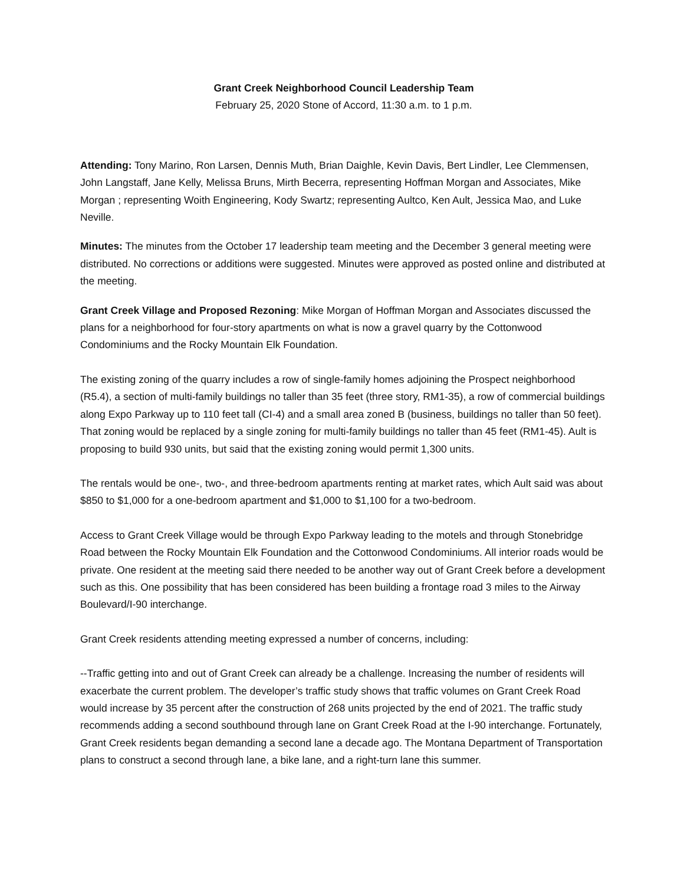Grant Creek Neighborhood Council Leadership Team
February 25, 2020 Stone of Accord, 11:30 a.m. to 1 p.m.
Attending: Tony Marino, Ron Larsen, Dennis Muth, Brian Daighle, Kevin Davis, Bert Lindler, Lee Clemmensen, John Langstaff, Jane Kelly, Melissa Bruns, Mirth Becerra, representing Hoffman Morgan and Associates, Mike Morgan ; representing Woith Engineering, Kody Swartz; representing Aultco, Ken Ault, Jessica Mao, and Luke Neville.
Minutes: The minutes from the October 17 leadership team meeting and the December 3 general meeting were distributed. No corrections or additions were suggested. Minutes were approved as posted online and distributed at the meeting.
Grant Creek Village and Proposed Rezoning: Mike Morgan of Hoffman Morgan and Associates discussed the plans for a neighborhood for four-story apartments on what is now a gravel quarry by the Cottonwood Condominiums and the Rocky Mountain Elk Foundation.
The existing zoning of the quarry includes a row of single-family homes adjoining the Prospect neighborhood (R5.4), a section of multi-family buildings no taller than 35 feet (three story, RM1-35), a row of commercial buildings along Expo Parkway up to 110 feet tall (CI-4) and a small area zoned B (business, buildings no taller than 50 feet). That zoning would be replaced by a single zoning for multi-family buildings no taller than 45 feet (RM1-45). Ault is proposing to build 930 units, but said that the existing zoning would permit 1,300 units.
The rentals would be one-, two-, and three-bedroom apartments renting at market rates, which Ault said was about $850 to $1,000 for a one-bedroom apartment and $1,000 to $1,100 for a two-bedroom.
Access to Grant Creek Village would be through Expo Parkway leading to the motels and through Stonebridge Road between the Rocky Mountain Elk Foundation and the Cottonwood Condominiums. All interior roads would be private. One resident at the meeting said there needed to be another way out of Grant Creek before a development such as this. One possibility that has been considered has been building a frontage road 3 miles to the Airway Boulevard/I-90 interchange.
Grant Creek residents attending meeting expressed a number of concerns, including:
--Traffic getting into and out of Grant Creek can already be a challenge. Increasing the number of residents will exacerbate the current problem. The developer’s traffic study shows that traffic volumes on Grant Creek Road would increase by 35 percent after the construction of 268 units projected by the end of 2021. The traffic study recommends adding a second southbound through lane on Grant Creek Road at the I-90 interchange. Fortunately, Grant Creek residents began demanding a second lane a decade ago. The Montana Department of Transportation plans to construct a second through lane, a bike lane, and a right-turn lane this summer.